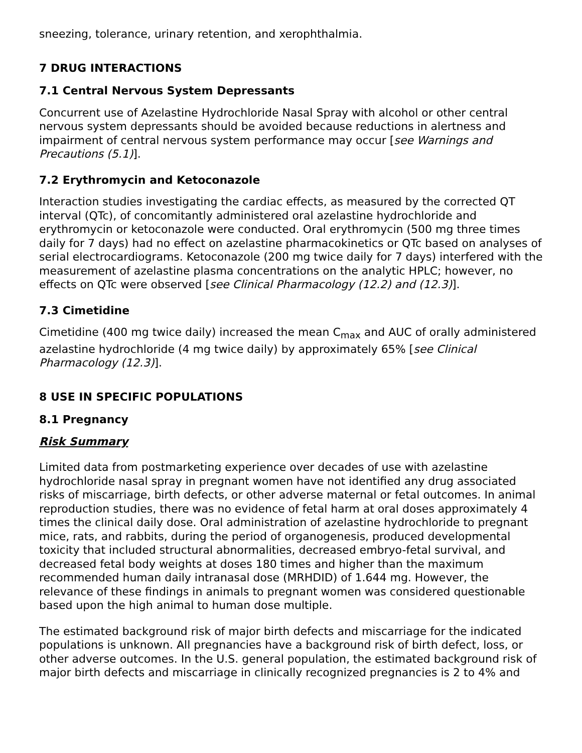sneezing, tolerance, urinary retention, and xerophthalmia.
7 DRUG INTERACTIONS
7.1 Central Nervous System Depressants
Concurrent use of Azelastine Hydrochloride Nasal Spray with alcohol or other central nervous system depressants should be avoided because reductions in alertness and impairment of central nervous system performance may occur [see Warnings and Precautions (5.1)].
7.2 Erythromycin and Ketoconazole
Interaction studies investigating the cardiac effects, as measured by the corrected QT interval (QTc), of concomitantly administered oral azelastine hydrochloride and erythromycin or ketoconazole were conducted. Oral erythromycin (500 mg three times daily for 7 days) had no effect on azelastine pharmacokinetics or QTc based on analyses of serial electrocardiograms. Ketoconazole (200 mg twice daily for 7 days) interfered with the measurement of azelastine plasma concentrations on the analytic HPLC; however, no effects on QTc were observed [see Clinical Pharmacology (12.2) and (12.3)].
7.3 Cimetidine
Cimetidine (400 mg twice daily) increased the mean C<sub>max</sub> and AUC of orally administered azelastine hydrochloride (4 mg twice daily) by approximately 65% [see Clinical Pharmacology (12.3)].
8 USE IN SPECIFIC POPULATIONS
8.1 Pregnancy
Risk Summary
Limited data from postmarketing experience over decades of use with azelastine hydrochloride nasal spray in pregnant women have not identified any drug associated risks of miscarriage, birth defects, or other adverse maternal or fetal outcomes. In animal reproduction studies, there was no evidence of fetal harm at oral doses approximately 4 times the clinical daily dose. Oral administration of azelastine hydrochloride to pregnant mice, rats, and rabbits, during the period of organogenesis, produced developmental toxicity that included structural abnormalities, decreased embryo-fetal survival, and decreased fetal body weights at doses 180 times and higher than the maximum recommended human daily intranasal dose (MRHDID) of 1.644 mg. However, the relevance of these findings in animals to pregnant women was considered questionable based upon the high animal to human dose multiple.
The estimated background risk of major birth defects and miscarriage for the indicated populations is unknown. All pregnancies have a background risk of birth defect, loss, or other adverse outcomes. In the U.S. general population, the estimated background risk of major birth defects and miscarriage in clinically recognized pregnancies is 2 to 4% and